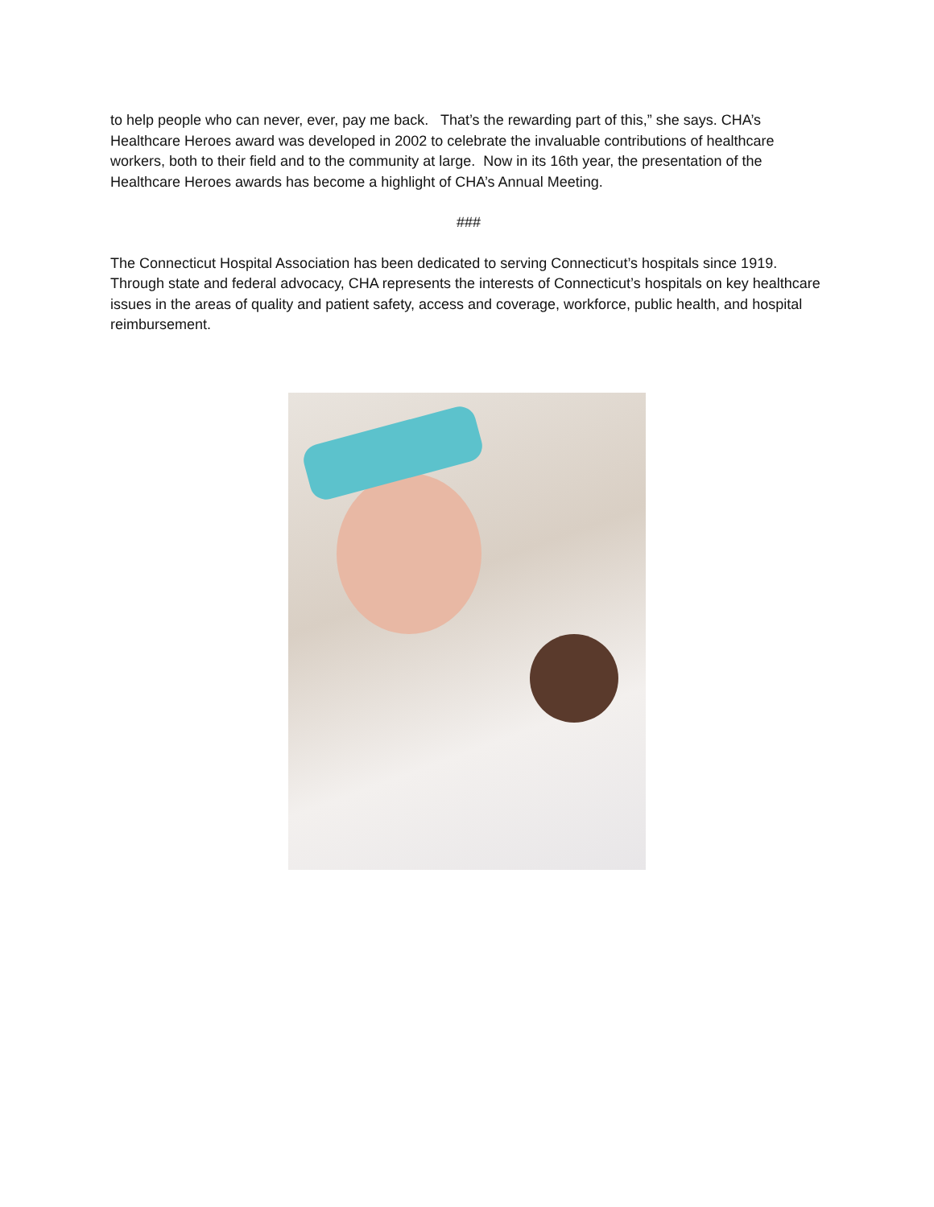to help people who can never, ever, pay me back. That’s the rewarding part of this,” she says. CHA’s Healthcare Heroes award was developed in 2002 to celebrate the invaluable contributions of healthcare workers, both to their field and to the community at large. Now in its 16th year, the presentation of the Healthcare Heroes awards has become a highlight of CHA’s Annual Meeting.
###
The Connecticut Hospital Association has been dedicated to serving Connecticut’s hospitals since 1919. Through state and federal advocacy, CHA represents the interests of Connecticut’s hospitals on key healthcare issues in the areas of quality and patient safety, access and coverage, workforce, public health, and hospital reimbursement.